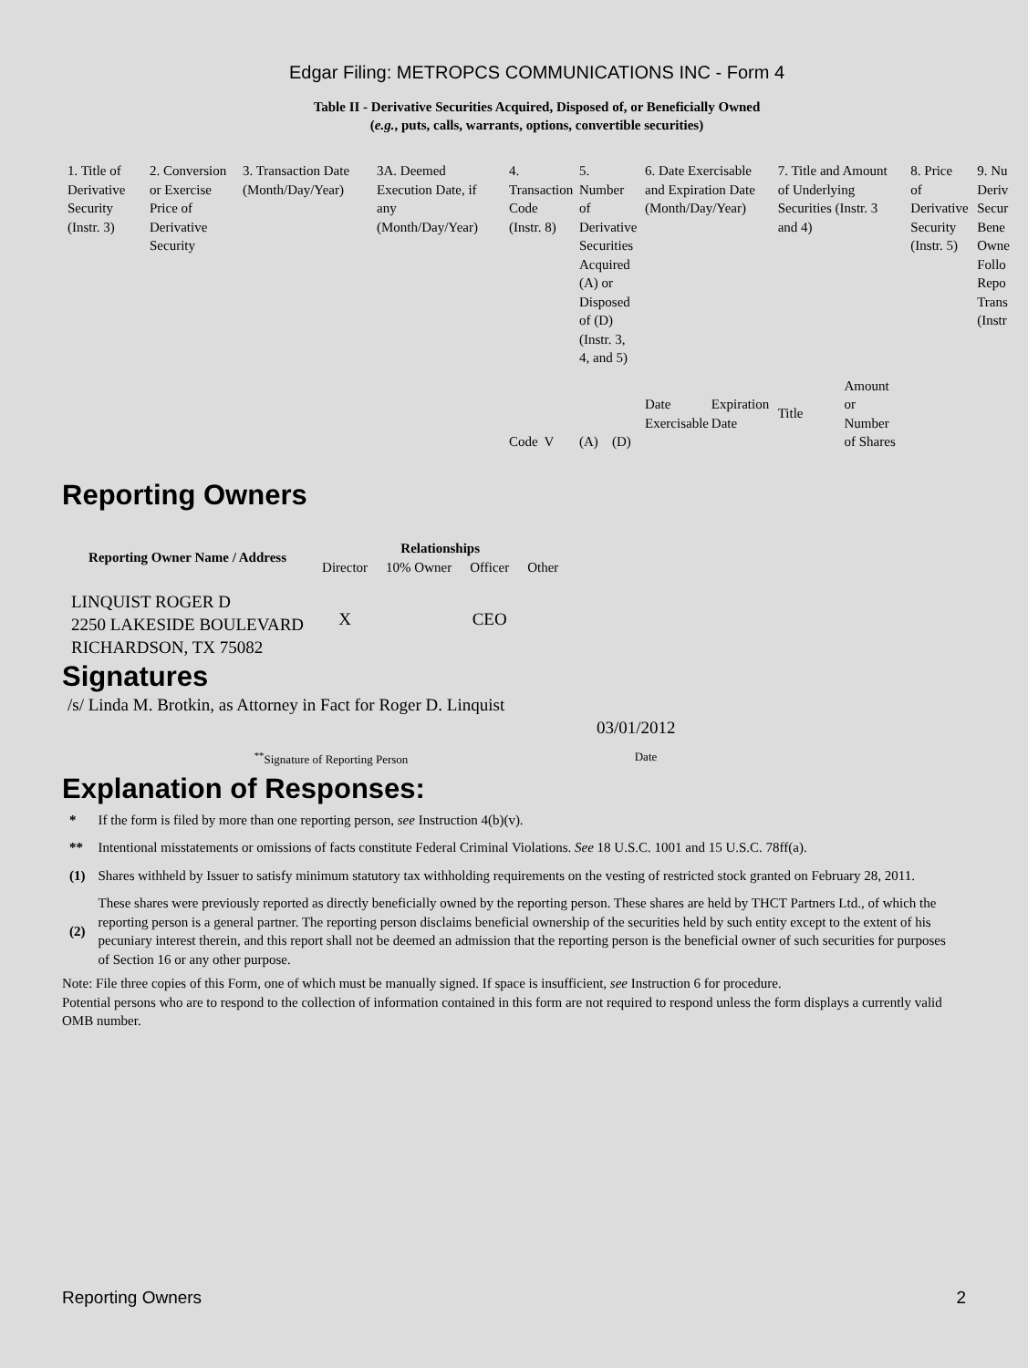Edgar Filing: METROPCS COMMUNICATIONS INC - Form 4
Table II - Derivative Securities Acquired, Disposed of, or Beneficially Owned
(e.g., puts, calls, warrants, options, convertible securities)
| 1. Title of Derivative Security (Instr. 3) | 2. Conversion or Exercise Price of Derivative Security | 3. Transaction Date (Month/Day/Year) | 3A. Deemed Execution Date, if any (Month/Day/Year) | 4. Transaction Code (Instr. 8) | | 5. Number of Derivative Securities Acquired (A) or Disposed of (D) (Instr. 3, 4, and 5) | | 6. Date Exercisable and Expiration Date (Month/Day/Year) | | 7. Title and Amount of Underlying Securities (Instr. 3 and 4) | | 8. Price of Derivative Security (Instr. 5) | 9. Nu Deriv Secur Bene Owne Follo Repo Trans (Instr |
| | | | | Code | V | (A) | (D) | Date Exercisable | Expiration Date | Title | Amount or Number of Shares | | |
Reporting Owners
| Reporting Owner Name / Address | Relationships | | | |
| --- | --- | --- | --- | --- |
| | Director | 10% Owner | Officer | Other |
| LINQUIST ROGER D 2250 LAKESIDE BOULEVARD RICHARDSON, TX 75082 | X | | CEO | |
Signatures
/s/ Linda M. Brotkin, as Attorney in Fact for Roger D. Linquist
03/01/2012
<sup>**</sup> Signature of Reporting Person Date
Explanation of Responses:
| * | If the form is filed by more than one reporting person, see Instruction 4(b)(v). |
| ** | Intentional misstatements or omissions of facts constitute Federal Criminal Violations. See 18 U.S.C. 1001 and 15 U.S.C. 78ff(a). |
| (1) | Shares withheld by Issuer to satisfy minimum statutory tax withholding requirements on the vesting of restricted stock granted on February 28, 2011. |
| (2) | These shares were previously reported as directly beneficially owned by the reporting person. These shares are held by THCT Partners Ltd., of which the reporting person is a general partner. The reporting person disclaims beneficial ownership of the securities held by such entity except to the extent of his pecuniary interest therein, and this report shall not be deemed an admission that the reporting person is the beneficial owner of such securities for purposes of Section 16 or any other purpose. |
Note: File three copies of this Form, one of which must be manually signed. If space is insufficient, see Instruction 6 for procedure.
Potential persons who are to respond to the collection of information contained in this form are not required to respond unless the form displays a currently valid OMB number.
Reporting Owners 2